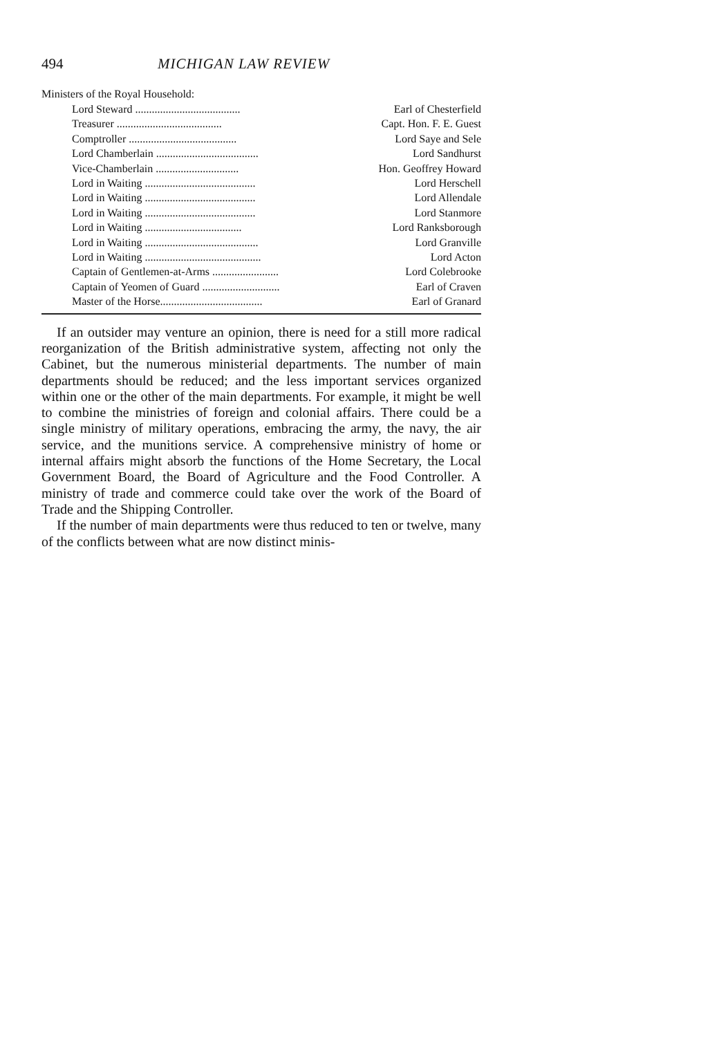494 MICHIGAN LAW REVIEW
Ministers of the Royal Household:
| Lord Steward ...................................... | Earl of Chesterfield |
| Treasurer ...................................... | Capt. Hon. F. E. Guest |
| Comptroller ....................................... | Lord Saye and Sele |
| Lord Chamberlain ..................................... | Lord Sandhurst |
| Vice-Chamberlain .............................. | Hon. Geoffrey Howard |
| Lord in Waiting ........................................ | Lord Herschell |
| Lord in Waiting ........................................ | Lord Allendale |
| Lord in Waiting ........................................ | Lord Stanmore |
| Lord in Waiting ................................... | Lord Ranksborough |
| Lord in Waiting ......................................... | Lord Granville |
| Lord in Waiting .......................................... | Lord Acton |
| Captain of Gentlemen-at-Arms ........................ | Lord Colebrooke |
| Captain of Yeomen of Guard ............................ | Earl of Craven |
| Master of the Horse..................................... | Earl of Granard |
If an outsider may venture an opinion, there is need for a still more radical reorganization of the British administrative system, affecting not only the Cabinet, but the numerous ministerial departments. The number of main departments should be reduced; and the less important services organized within one or the other of the main departments. For example, it might be well to combine the ministries of foreign and colonial affairs. There could be a single ministry of military operations, embracing the army, the navy, the air service, and the munitions service. A comprehensive ministry of home or internal affairs might absorb the functions of the Home Secretary, the Local Government Board, the Board of Agriculture and the Food Controller. A ministry of trade and commerce could take over the work of the Board of Trade and the Shipping Controller.
If the number of main departments were thus reduced to ten or twelve, many of the conflicts between what are now distinct minis-